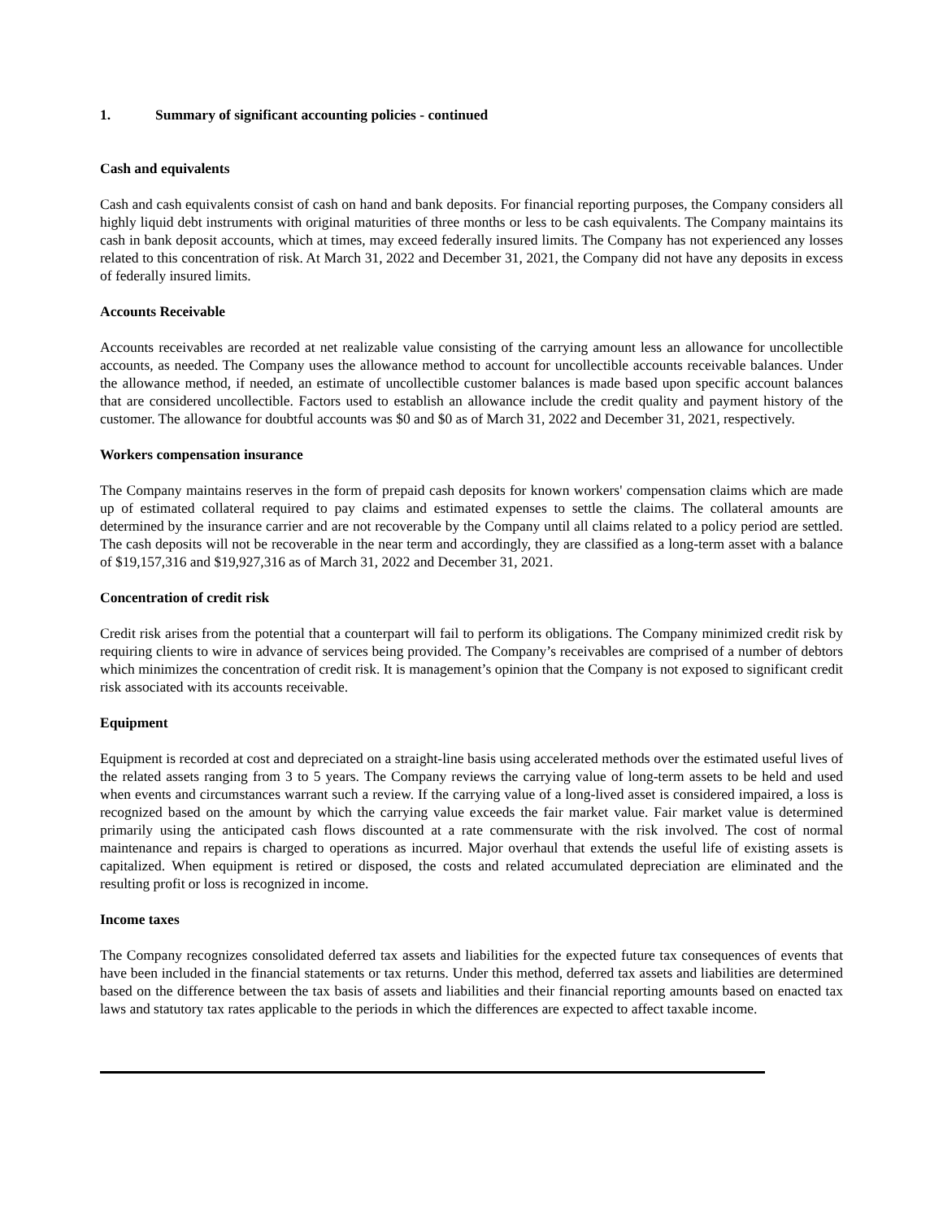1. Summary of significant accounting policies - continued
Cash and equivalents
Cash and cash equivalents consist of cash on hand and bank deposits. For financial reporting purposes, the Company considers all highly liquid debt instruments with original maturities of three months or less to be cash equivalents. The Company maintains its cash in bank deposit accounts, which at times, may exceed federally insured limits. The Company has not experienced any losses related to this concentration of risk. At March 31, 2022 and December 31, 2021, the Company did not have any deposits in excess of federally insured limits.
Accounts Receivable
Accounts receivables are recorded at net realizable value consisting of the carrying amount less an allowance for uncollectible accounts, as needed. The Company uses the allowance method to account for uncollectible accounts receivable balances. Under the allowance method, if needed, an estimate of uncollectible customer balances is made based upon specific account balances that are considered uncollectible. Factors used to establish an allowance include the credit quality and payment history of the customer. The allowance for doubtful accounts was $0 and $0 as of March 31, 2022 and December 31, 2021, respectively.
Workers compensation insurance
The Company maintains reserves in the form of prepaid cash deposits for known workers' compensation claims which are made up of estimated collateral required to pay claims and estimated expenses to settle the claims. The collateral amounts are determined by the insurance carrier and are not recoverable by the Company until all claims related to a policy period are settled. The cash deposits will not be recoverable in the near term and accordingly, they are classified as a long-term asset with a balance of $19,157,316 and $19,927,316 as of March 31, 2022 and December 31, 2021.
Concentration of credit risk
Credit risk arises from the potential that a counterpart will fail to perform its obligations. The Company minimized credit risk by requiring clients to wire in advance of services being provided. The Company’s receivables are comprised of a number of debtors which minimizes the concentration of credit risk. It is management’s opinion that the Company is not exposed to significant credit risk associated with its accounts receivable.
Equipment
Equipment is recorded at cost and depreciated on a straight-line basis using accelerated methods over the estimated useful lives of the related assets ranging from 3 to 5 years. The Company reviews the carrying value of long-term assets to be held and used when events and circumstances warrant such a review. If the carrying value of a long-lived asset is considered impaired, a loss is recognized based on the amount by which the carrying value exceeds the fair market value. Fair market value is determined primarily using the anticipated cash flows discounted at a rate commensurate with the risk involved. The cost of normal maintenance and repairs is charged to operations as incurred. Major overhaul that extends the useful life of existing assets is capitalized. When equipment is retired or disposed, the costs and related accumulated depreciation are eliminated and the resulting profit or loss is recognized in income.
Income taxes
The Company recognizes consolidated deferred tax assets and liabilities for the expected future tax consequences of events that have been included in the financial statements or tax returns. Under this method, deferred tax assets and liabilities are determined based on the difference between the tax basis of assets and liabilities and their financial reporting amounts based on enacted tax laws and statutory tax rates applicable to the periods in which the differences are expected to affect taxable income.